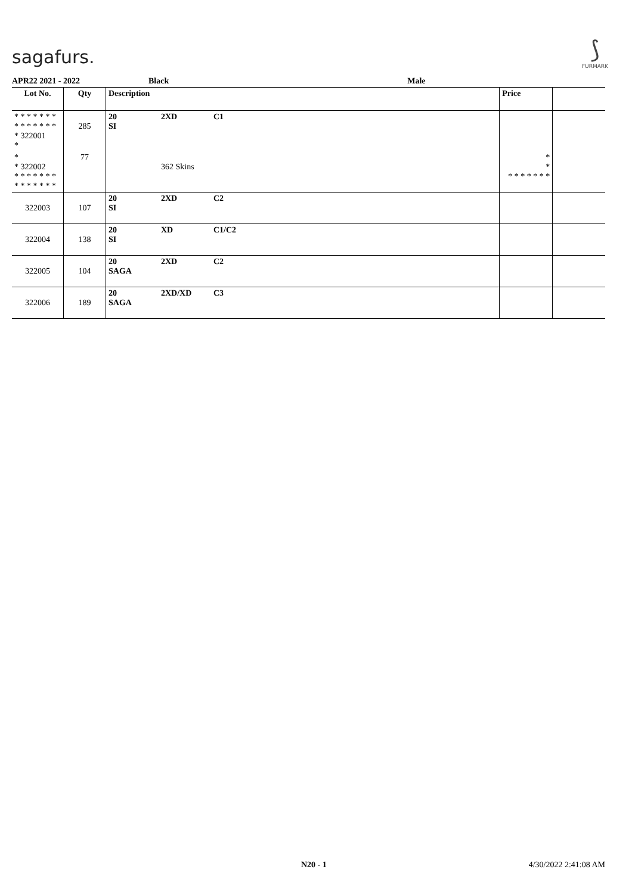sagafurs.
⟆
FURMARK
APR22 2021 - 2022 Black Male
| Lot No. | Qty | Description | | | Price | |
| --- | --- | --- | --- | --- | --- | --- |
| * * * * * * * * * * * * * * * 322001 * | 285 | 20 SI | 2XD | C1 | | |
| * * 322002 * * * * * * * * * * * * * * | 77 | | 362 Skins | | * * * * * * * * * | |
| 322003 | 107 | 20 SI | 2XD | C2 | | |
| 322004 | 138 | 20 SI | XD | C1/C2 | | |
| 322005 | 104 | 20 SAGA | 2XD | C2 | | |
| 322006 | 189 | 20 SAGA | 2XD/XD | C3 | | |
N20 - 1 4/30/2022 2:41:08 AM